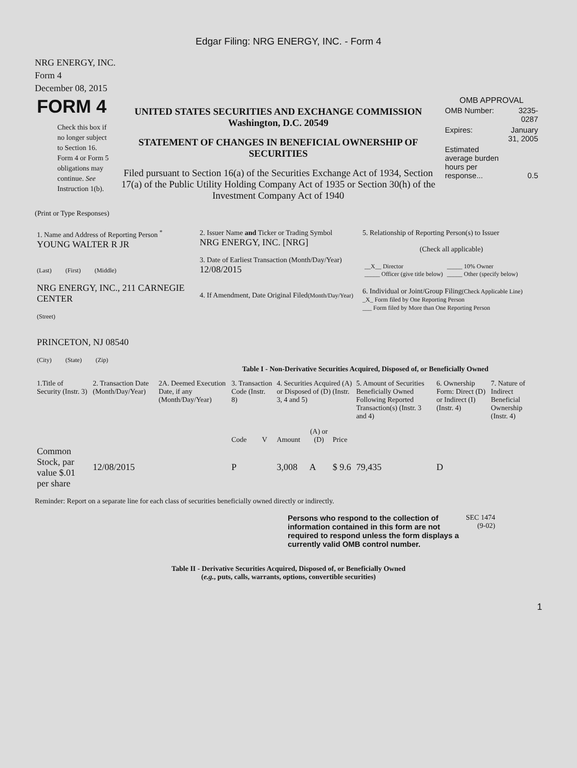Edgar Filing: NRG ENERGY, INC. - Form 4
NRG ENERGY, INC.
Form 4
December 08, 2015
| FORM 4 Check this box if no longer subject to Section 16. Form 4 or Form 5 obligations may continue. See Instruction 1(b). | UNITED STATES SECURITIES AND EXCHANGE COMMISSION Washington, D.C. 20549 STATEMENT OF CHANGES IN BENEFICIAL OWNERSHIP OF SECURITIES Filed pursuant to Section 16(a) of the Securities Exchange Act of 1934, Section 17(a) of the Public Utility Holding Company Act of 1935 or Section 30(h) of the Investment Company Act of 1940 | OMB APPROVAL / OMB Number: / 3235-0287 / / Expires: / January 31, 2005 / / Estimated average burden hours per response... / 0.5 / |
(Print or Type Responses)
| 1. Name and Address of Reporting Person <sup>*</sup> YOUNG WALTER R JR (Last) (First) (Middle) NRG ENERGY, INC., 211 CARNEGIE CENTER (Street) PRINCETON, NJ 08540 (City) (State) (Zip) | 2. Issuer Name and Ticker or Trading Symbol NRG ENERGY, INC. [NRG] 3. Date of Earliest Transaction (Month/Day/Year) 12/08/2015 4. If Amendment, Date Original Filed (Month/Day/Year) | 5. Relationship of Reporting Person(s) to Issuer (Check all applicable) / __X__ Director _____ Officer (give title below) / _____ 10% Owner _____ Other (specify below) / 6. Individual or Joint/Group Filing (Check Applicable Line) _X_ Form filed by One Reporting Person ___ Form filed by More than One Reporting Person |
Table I - Non-Derivative Securities Acquired, Disposed of, or Beneficially Owned
| 1.Title of Security (Instr. 3) | 2. Transaction Date (Month/Day/Year) | 2A. Deemed Execution Date, if any (Month/Day/Year) | 3. Transaction Code (Instr. 8) | | 4. Securities Acquired (A) or Disposed of (D) (Instr. 3, 4 and 5) | | | 5. Amount of Securities Beneficially Owned Following Reported Transaction(s) (Instr. 3 and 4) | 6. Ownership Form: Direct (D) or Indirect (I) (Instr. 4) | 7. Nature of Indirect Beneficial Ownership (Instr. 4) |
| --- | --- | --- | --- | --- | --- | --- | --- | --- | --- | --- |
| | | | Code | V | Amount | (A) or (D) | Price | | | |
| Common Stock, par value $.01 per share | 12/08/2015 | | P | | 3,008 | A | $ 9.6 | 79,435 | D | |
Reminder: Report on a separate line for each class of securities beneficially owned directly or indirectly.
| Persons who respond to the collection of information contained in this form are not required to respond unless the form displays a currently valid OMB control number. | SEC 1474 (9-02) |
Table II - Derivative Securities Acquired, Disposed of, or Beneficially Owned
(e.g., puts, calls, warrants, options, convertible securities)
1